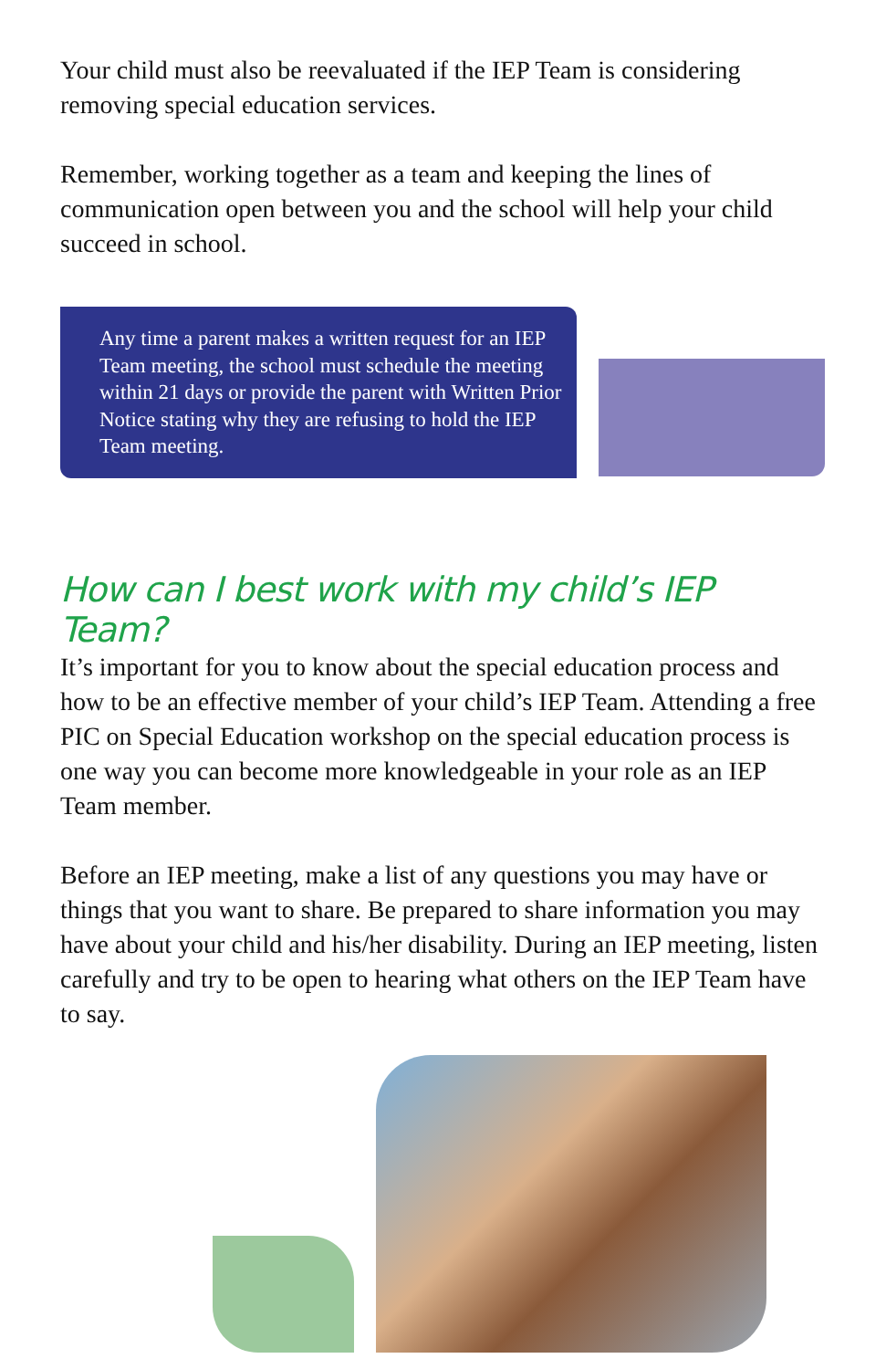Your child must also be reevaluated if the IEP Team is considering removing special education services.
Remember, working together as a team and keeping the lines of communication open between you and the school will help your child succeed in school.
Any time a parent makes a written request for an IEP Team meeting, the school must schedule the meeting within 21 days or provide the parent with Written Prior Notice stating why they are refusing to hold the IEP Team meeting.
How can I best work with my child’s IEP Team?
It’s important for you to know about the special education process and how to be an effective member of your child’s IEP Team. Attending a free PIC on Special Education workshop on the special education process is one way you can become more knowledgeable in your role as an IEP Team member.
Before an IEP meeting, make a list of any questions you may have or things that you want to share. Be prepared to share information you may have about your child and his/her disability. During an IEP meeting, listen carefully and try to be open to hearing what others on the IEP Team have to say.